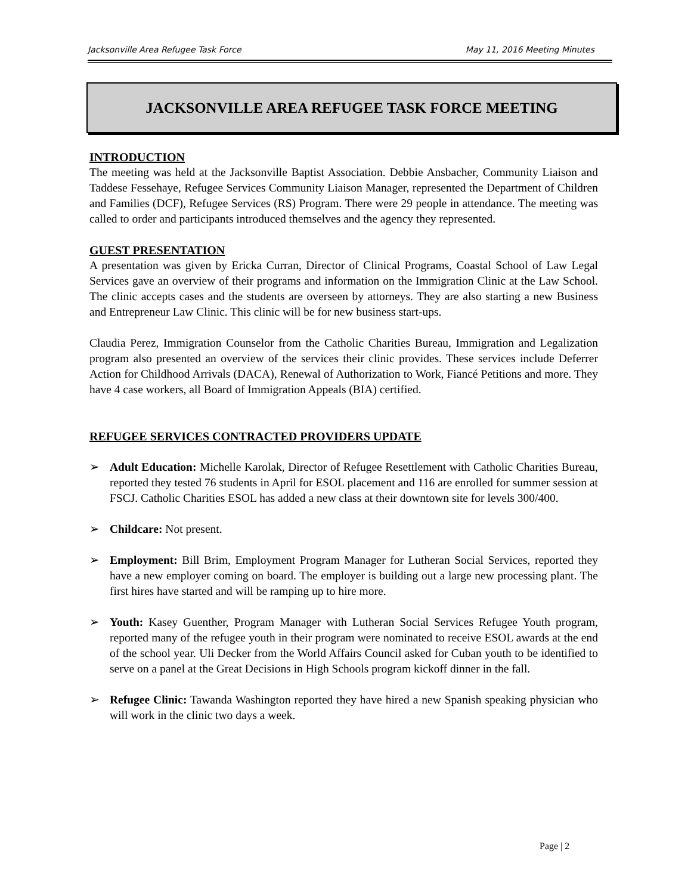Jacksonville Area Refugee Task Force May 11, 2016 Meeting Minutes
JACKSONVILLE AREA REFUGEE TASK FORCE MEETING
INTRODUCTION
The meeting was held at the Jacksonville Baptist Association. Debbie Ansbacher, Community Liaison and Taddese Fessehaye, Refugee Services Community Liaison Manager, represented the Department of Children and Families (DCF), Refugee Services (RS) Program. There were 29 people in attendance. The meeting was called to order and participants introduced themselves and the agency they represented.
GUEST PRESENTATION
A presentation was given by Ericka Curran, Director of Clinical Programs, Coastal School of Law Legal Services gave an overview of their programs and information on the Immigration Clinic at the Law School. The clinic accepts cases and the students are overseen by attorneys. They are also starting a new Business and Entrepreneur Law Clinic. This clinic will be for new business start-ups.
Claudia Perez, Immigration Counselor from the Catholic Charities Bureau, Immigration and Legalization program also presented an overview of the services their clinic provides. These services include Deferrer Action for Childhood Arrivals (DACA), Renewal of Authorization to Work, Fiancé Petitions and more. They have 4 case workers, all Board of Immigration Appeals (BIA) certified.
REFUGEE SERVICES CONTRACTED PROVIDERS UPDATE
➢ Adult Education: Michelle Karolak, Director of Refugee Resettlement with Catholic Charities Bureau, reported they tested 76 students in April for ESOL placement and 116 are enrolled for summer session at FSCJ. Catholic Charities ESOL has added a new class at their downtown site for levels 300/400.
➢ Childcare: Not present.
➢ Employment: Bill Brim, Employment Program Manager for Lutheran Social Services, reported they have a new employer coming on board. The employer is building out a large new processing plant. The first hires have started and will be ramping up to hire more.
➢ Youth: Kasey Guenther, Program Manager with Lutheran Social Services Refugee Youth program, reported many of the refugee youth in their program were nominated to receive ESOL awards at the end of the school year. Uli Decker from the World Affairs Council asked for Cuban youth to be identified to serve on a panel at the Great Decisions in High Schools program kickoff dinner in the fall.
➢ Refugee Clinic: Tawanda Washington reported they have hired a new Spanish speaking physician who will work in the clinic two days a week.
Page | 2